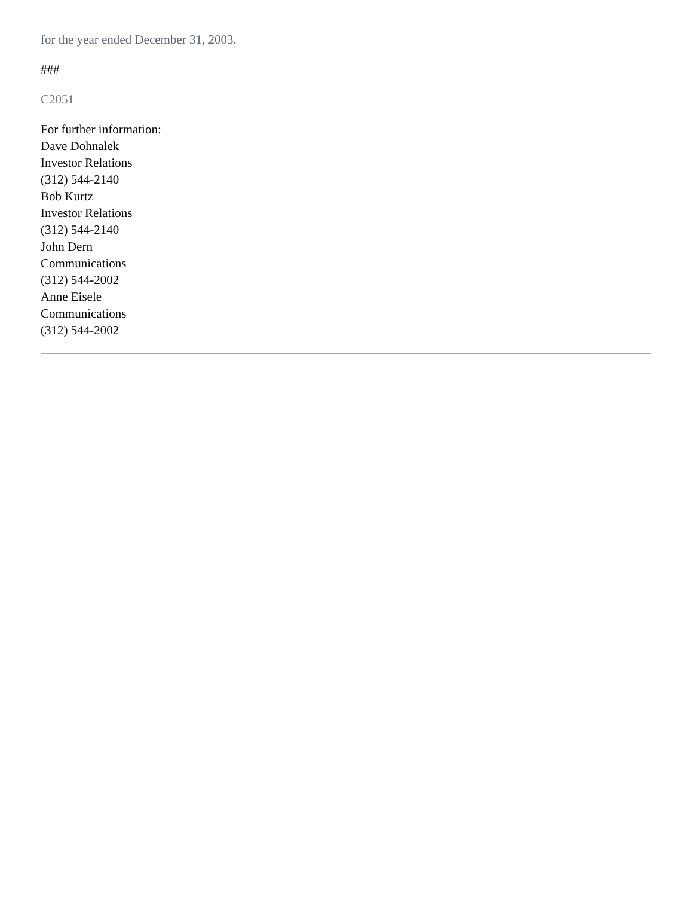for the year ended December 31, 2003.
###
C2051
For further information:
Dave Dohnalek
Investor Relations
(312) 544-2140
Bob Kurtz
Investor Relations
(312) 544-2140
John Dern
Communications
(312) 544-2002
Anne Eisele
Communications
(312) 544-2002